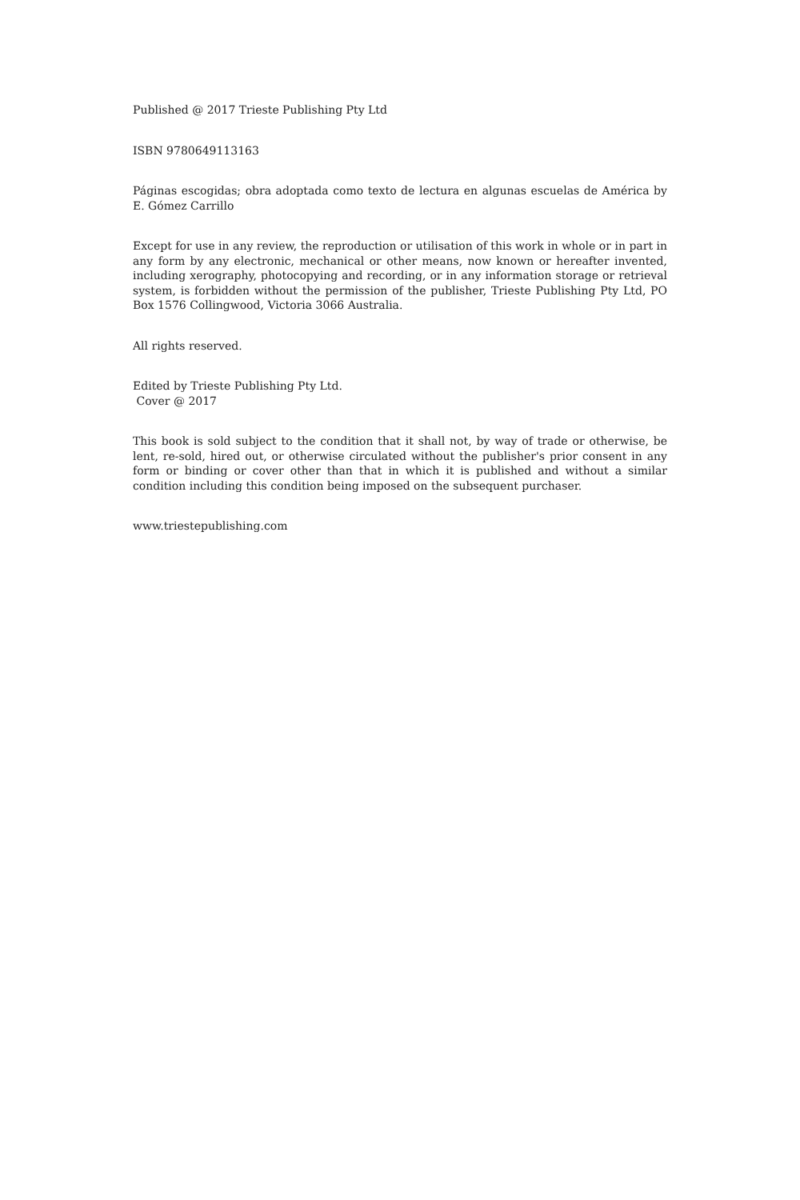Published @ 2017 Trieste Publishing Pty Ltd
ISBN 9780649113163
Páginas escogidas; obra adoptada como texto de lectura en algunas escuelas de América by E. Gómez Carrillo
Except for use in any review, the reproduction or utilisation of this work in whole or in part in any form by any electronic, mechanical or other means, now known or hereafter invented, including xerography, photocopying and recording, or in any information storage or retrieval system, is forbidden without the permission of the publisher, Trieste Publishing Pty Ltd, PO Box 1576 Collingwood, Victoria 3066 Australia.
All rights reserved.
Edited by Trieste Publishing Pty Ltd.
Cover @ 2017
This book is sold subject to the condition that it shall not, by way of trade or otherwise, be lent, re-sold, hired out, or otherwise circulated without the publisher's prior consent in any form or binding or cover other than that in which it is published and without a similar condition including this condition being imposed on the subsequent purchaser.
www.triestepublishing.com